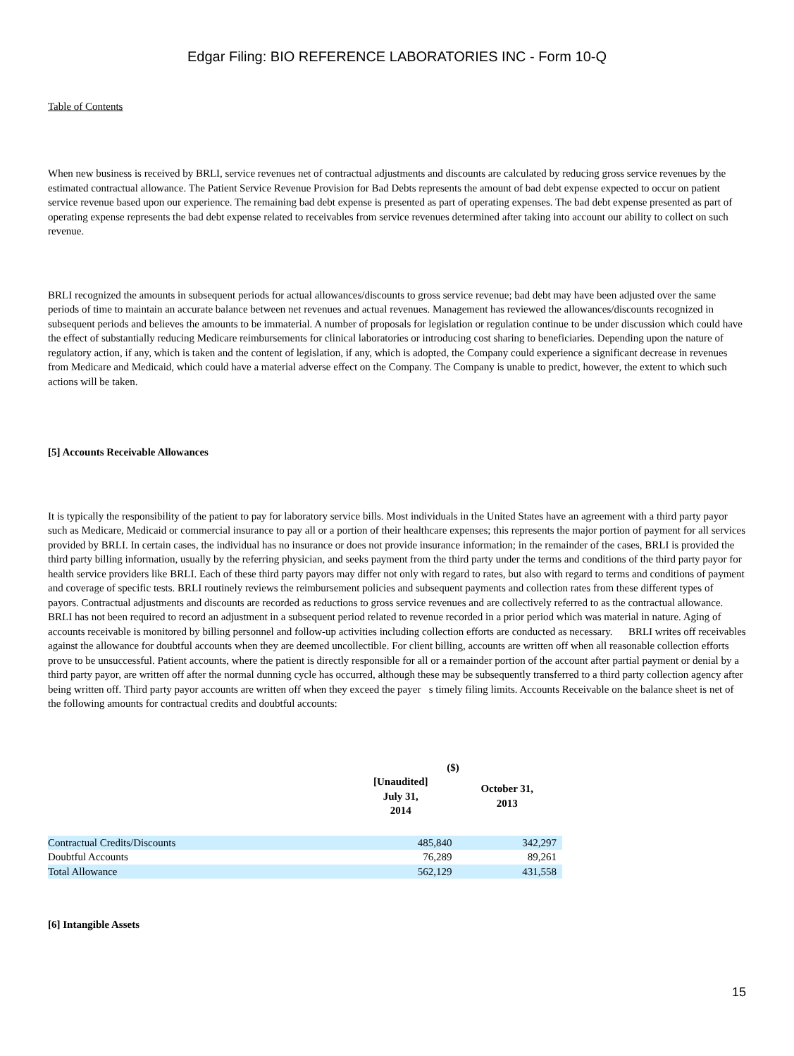Edgar Filing: BIO REFERENCE LABORATORIES INC - Form 10-Q
Table of Contents
When new business is received by BRLI, service revenues net of contractual adjustments and discounts are calculated by reducing gross service revenues by the estimated contractual allowance. The Patient Service Revenue Provision for Bad Debts represents the amount of bad debt expense expected to occur on patient service revenue based upon our experience. The remaining bad debt expense is presented as part of operating expenses. The bad debt expense presented as part of operating expense represents the bad debt expense related to receivables from service revenues determined after taking into account our ability to collect on such revenue.
BRLI recognized the amounts in subsequent periods for actual allowances/discounts to gross service revenue; bad debt may have been adjusted over the same periods of time to maintain an accurate balance between net revenues and actual revenues. Management has reviewed the allowances/discounts recognized in subsequent periods and believes the amounts to be immaterial. A number of proposals for legislation or regulation continue to be under discussion which could have the effect of substantially reducing Medicare reimbursements for clinical laboratories or introducing cost sharing to beneficiaries. Depending upon the nature of regulatory action, if any, which is taken and the content of legislation, if any, which is adopted, the Company could experience a significant decrease in revenues from Medicare and Medicaid, which could have a material adverse effect on the Company. The Company is unable to predict, however, the extent to which such actions will be taken.
[5] Accounts Receivable Allowances
It is typically the responsibility of the patient to pay for laboratory service bills. Most individuals in the United States have an agreement with a third party payor such as Medicare, Medicaid or commercial insurance to pay all or a portion of their healthcare expenses; this represents the major portion of payment for all services provided by BRLI. In certain cases, the individual has no insurance or does not provide insurance information; in the remainder of the cases, BRLI is provided the third party billing information, usually by the referring physician, and seeks payment from the third party under the terms and conditions of the third party payor for health service providers like BRLI. Each of these third party payors may differ not only with regard to rates, but also with regard to terms and conditions of payment and coverage of specific tests. BRLI routinely reviews the reimbursement policies and subsequent payments and collection rates from these different types of payors. Contractual adjustments and discounts are recorded as reductions to gross service revenues and are collectively referred to as the contractual allowance. BRLI has not been required to record an adjustment in a subsequent period related to revenue recorded in a prior period which was material in nature. Aging of accounts receivable is monitored by billing personnel and follow-up activities including collection efforts are conducted as necessary. BRLI writes off receivables against the allowance for doubtful accounts when they are deemed uncollectible. For client billing, accounts are written off when all reasonable collection efforts prove to be unsuccessful. Patient accounts, where the patient is directly responsible for all or a remainder portion of the account after partial payment or denial by a third party payor, are written off after the normal dunning cycle has occurred, although these may be subsequently transferred to a third party collection agency after being written off. Third party payor accounts are written off when they exceed the payer s timely filing limits. Accounts Receivable on the balance sheet is net of the following amounts for contractual credits and doubtful accounts:
| | ($) | |
| --- | --- | --- |
| | [Unaudited] July 31, 2014 | October 31, 2013 |
| Contractual Credits/Discounts | 485,840 | 342,297 |
| Doubtful Accounts | 76,289 | 89,261 |
| Total Allowance | 562,129 | 431,558 |
[6] Intangible Assets
15